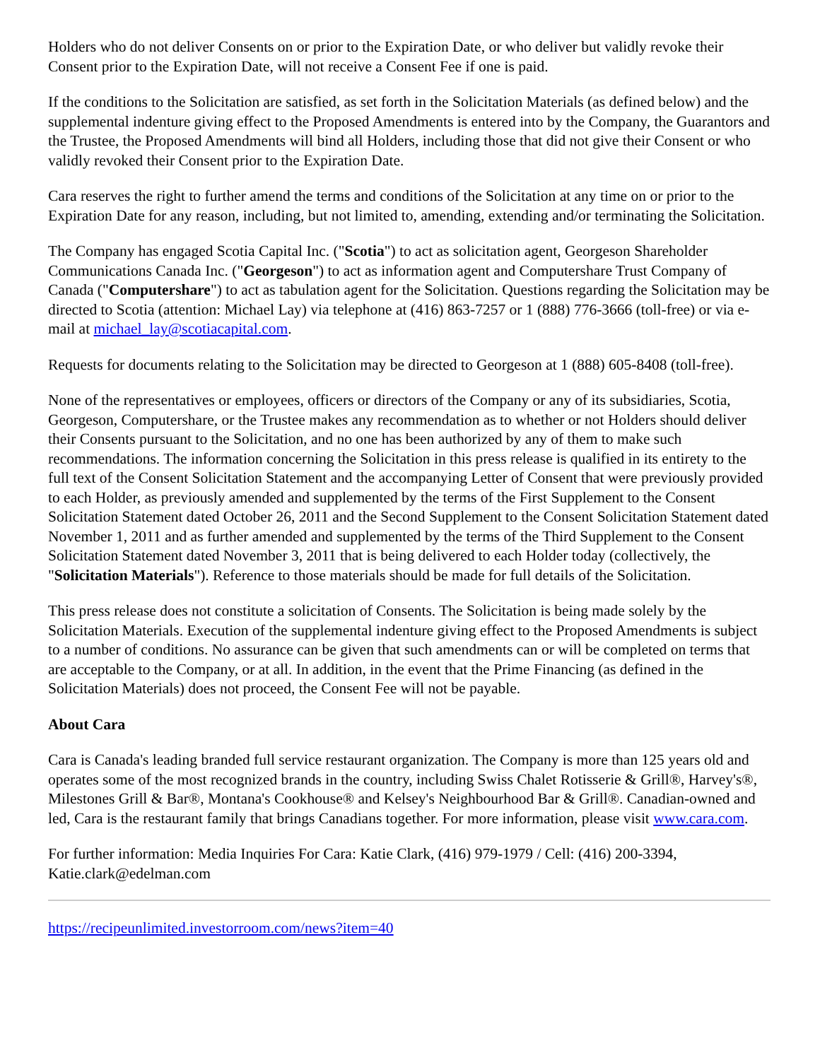Holders who do not deliver Consents on or prior to the Expiration Date, or who deliver but validly revoke their Consent prior to the Expiration Date, will not receive a Consent Fee if one is paid.
If the conditions to the Solicitation are satisfied, as set forth in the Solicitation Materials (as defined below) and the supplemental indenture giving effect to the Proposed Amendments is entered into by the Company, the Guarantors and the Trustee, the Proposed Amendments will bind all Holders, including those that did not give their Consent or who validly revoked their Consent prior to the Expiration Date.
Cara reserves the right to further amend the terms and conditions of the Solicitation at any time on or prior to the Expiration Date for any reason, including, but not limited to, amending, extending and/or terminating the Solicitation.
The Company has engaged Scotia Capital Inc. ("Scotia") to act as solicitation agent, Georgeson Shareholder Communications Canada Inc. ("Georgeson") to act as information agent and Computershare Trust Company of Canada ("Computershare") to act as tabulation agent for the Solicitation. Questions regarding the Solicitation may be directed to Scotia (attention: Michael Lay) via telephone at (416) 863-7257 or 1 (888) 776-3666 (toll-free) or via e-mail at michael_lay@scotiacapital.com.
Requests for documents relating to the Solicitation may be directed to Georgeson at 1 (888) 605-8408 (toll-free).
None of the representatives or employees, officers or directors of the Company or any of its subsidiaries, Scotia, Georgeson, Computershare, or the Trustee makes any recommendation as to whether or not Holders should deliver their Consents pursuant to the Solicitation, and no one has been authorized by any of them to make such recommendations. The information concerning the Solicitation in this press release is qualified in its entirety to the full text of the Consent Solicitation Statement and the accompanying Letter of Consent that were previously provided to each Holder, as previously amended and supplemented by the terms of the First Supplement to the Consent Solicitation Statement dated October 26, 2011 and the Second Supplement to the Consent Solicitation Statement dated November 1, 2011 and as further amended and supplemented by the terms of the Third Supplement to the Consent Solicitation Statement dated November 3, 2011 that is being delivered to each Holder today (collectively, the "Solicitation Materials"). Reference to those materials should be made for full details of the Solicitation.
This press release does not constitute a solicitation of Consents. The Solicitation is being made solely by the Solicitation Materials. Execution of the supplemental indenture giving effect to the Proposed Amendments is subject to a number of conditions. No assurance can be given that such amendments can or will be completed on terms that are acceptable to the Company, or at all. In addition, in the event that the Prime Financing (as defined in the Solicitation Materials) does not proceed, the Consent Fee will not be payable.
About Cara
Cara is Canada's leading branded full service restaurant organization. The Company is more than 125 years old and operates some of the most recognized brands in the country, including Swiss Chalet Rotisserie & Grill®, Harvey's®, Milestones Grill & Bar®, Montana's Cookhouse® and Kelsey's Neighbourhood Bar & Grill®. Canadian-owned and led, Cara is the restaurant family that brings Canadians together. For more information, please visit www.cara.com.
For further information: Media Inquiries For Cara: Katie Clark, (416) 979-1979 / Cell: (416) 200-3394, Katie.clark@edelman.com
https://recipeunlimited.investorroom.com/news?item=40